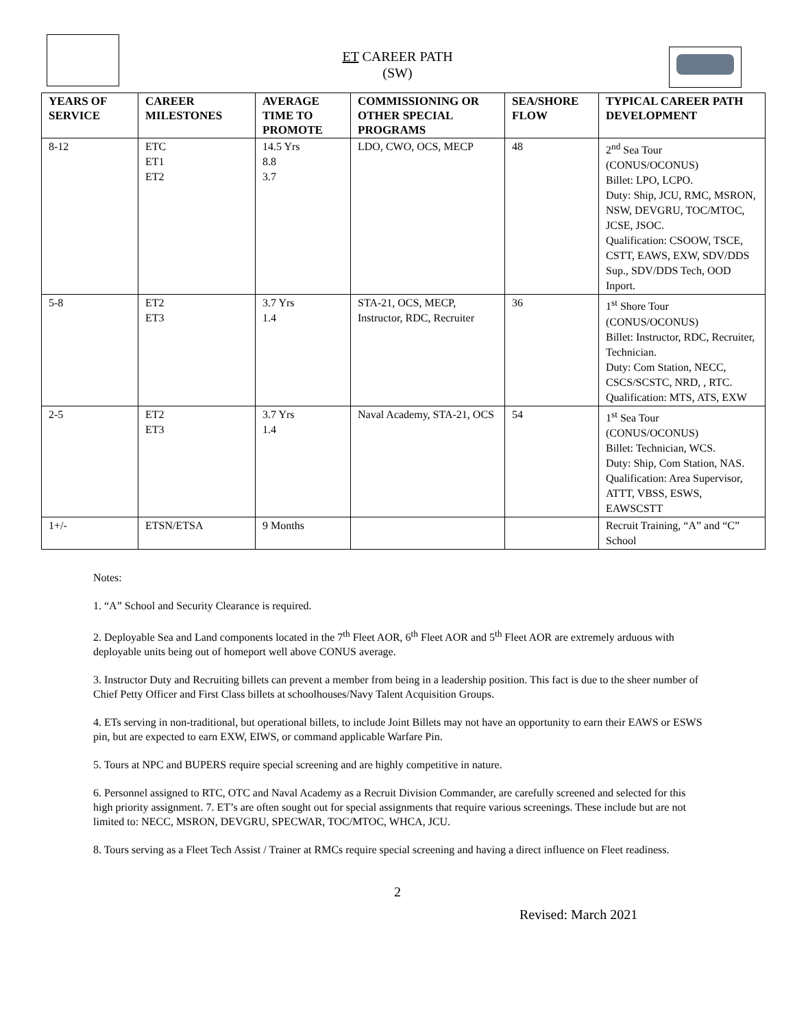ET CAREER PATH
(SW)
| YEARS OF SERVICE | CAREER MILESTONES | AVERAGE TIME TO PROMOTE | COMMISSIONING OR OTHER SPECIAL PROGRAMS | SEA/SHORE FLOW | TYPICAL CAREER PATH DEVELOPMENT |
| --- | --- | --- | --- | --- | --- |
| 8-12 | ETC ET1 ET2 | 14.5 Yrs 8.8 3.7 | LDO, CWO, OCS, MECP | 48 | 2<sup>nd</sup> Sea Tour (CONUS/OCONUS) Billet: LPO, LCPO. Duty: Ship, JCU, RMC, MSRON, NSW, DEVGRU, TOC/MTOC, JCSE, JSOC. Qualification: CSOOW, TSCE, CSTT, EAWS, EXW, SDV/DDS Sup., SDV/DDS Tech, OOD Inport. |
| 5-8 | ET2 ET3 | 3.7 Yrs 1.4 | STA-21, OCS, MECP, Instructor, RDC, Recruiter | 36 | 1<sup>st</sup> Shore Tour (CONUS/OCONUS) Billet: Instructor, RDC, Recruiter, Technician. Duty: Com Station, NECC, CSCS/SCSTC, NRD, , RTC. Qualification: MTS, ATS, EXW |
| 2-5 | ET2 ET3 | 3.7 Yrs 1.4 | Naval Academy, STA-21, OCS | 54 | 1<sup>st</sup> Sea Tour (CONUS/OCONUS) Billet: Technician, WCS. Duty: Ship, Com Station, NAS. Qualification: Area Supervisor, ATTT, VBSS, ESWS, EAWSCSTT |
| 1+/- | ETSN/ETSA | 9 Months | | | Recruit Training, “A” and “C” School |
Notes:
1. “A” School and Security Clearance is required.
2. Deployable Sea and Land components located in the 7<sup>th</sup> Fleet AOR, 6<sup>th</sup> Fleet AOR and 5<sup>th</sup> Fleet AOR are extremely arduous with deployable units being out of homeport well above CONUS average.
3. Instructor Duty and Recruiting billets can prevent a member from being in a leadership position. This fact is due to the sheer number of Chief Petty Officer and First Class billets at schoolhouses/Navy Talent Acquisition Groups.
4. ETs serving in non-traditional, but operational billets, to include Joint Billets may not have an opportunity to earn their EAWS or ESWS pin, but are expected to earn EXW, EIWS, or command applicable Warfare Pin.
5. Tours at NPC and BUPERS require special screening and are highly competitive in nature.
6. Personnel assigned to RTC, OTC and Naval Academy as a Recruit Division Commander, are carefully screened and selected for this high priority assignment. 7. ET’s are often sought out for special assignments that require various screenings. These include but are not limited to: NECC, MSRON, DEVGRU, SPECWAR, TOC/MTOC, WHCA, JCU.
8. Tours serving as a Fleet Tech Assist / Trainer at RMCs require special screening and having a direct influence on Fleet readiness.
2
Revised: March 2021